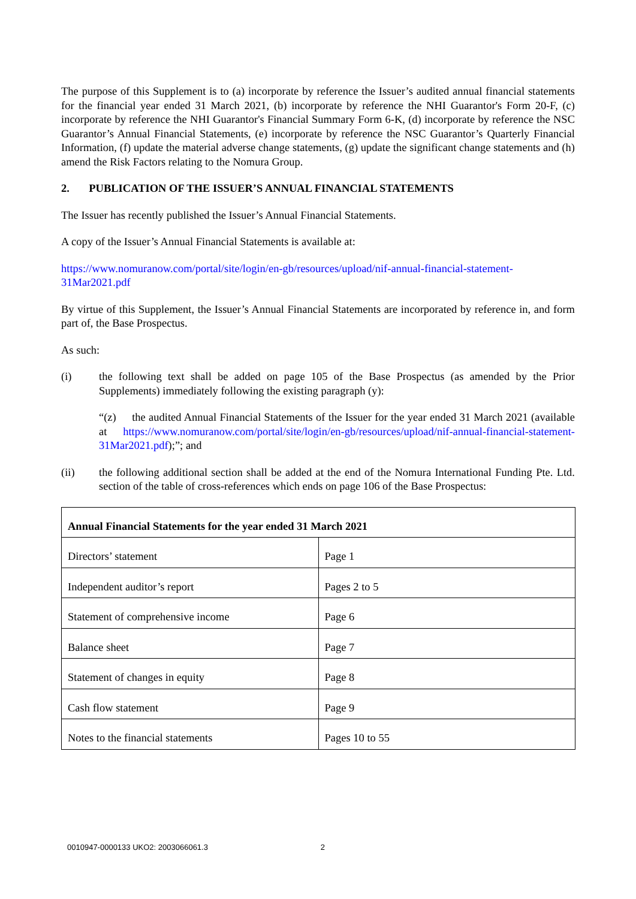The purpose of this Supplement is to (a) incorporate by reference the Issuer’s audited annual financial statements for the financial year ended 31 March 2021, (b) incorporate by reference the NHI Guarantor's Form 20-F, (c) incorporate by reference the NHI Guarantor's Financial Summary Form 6-K, (d) incorporate by reference the NSC Guarantor’s Annual Financial Statements, (e) incorporate by reference the NSC Guarantor’s Quarterly Financial Information, (f) update the material adverse change statements, (g) update the significant change statements and (h) amend the Risk Factors relating to the Nomura Group.
2. PUBLICATION OF THE ISSUER’S ANNUAL FINANCIAL STATEMENTS
The Issuer has recently published the Issuer’s Annual Financial Statements.
A copy of the Issuer’s Annual Financial Statements is available at:
https://www.nomuranow.com/portal/site/login/en-gb/resources/upload/nif-annual-financial-statement-31Mar2021.pdf
By virtue of this Supplement, the Issuer’s Annual Financial Statements are incorporated by reference in, and form part of, the Base Prospectus.
As such:
(i) the following text shall be added on page 105 of the Base Prospectus (as amended by the Prior Supplements) immediately following the existing paragraph (y):
“(z) the audited Annual Financial Statements of the Issuer for the year ended 31 March 2021 (available at https://www.nomuranow.com/portal/site/login/en-gb/resources/upload/nif-annual-financial-statement-31Mar2021.pdf);”; and
(ii) the following additional section shall be added at the end of the Nomura International Funding Pte. Ltd. section of the table of cross-references which ends on page 106 of the Base Prospectus:
| Annual Financial Statements for the year ended 31 March 2021 | |
| --- | --- |
| Directors’ statement | Page 1 |
| Independent auditor’s report | Pages 2 to 5 |
| Statement of comprehensive income | Page 6 |
| Balance sheet | Page 7 |
| Statement of changes in equity | Page 8 |
| Cash flow statement | Page 9 |
| Notes to the financial statements | Pages 10 to 55 |
0010947-0000133 UKO2: 2003066061.3 2